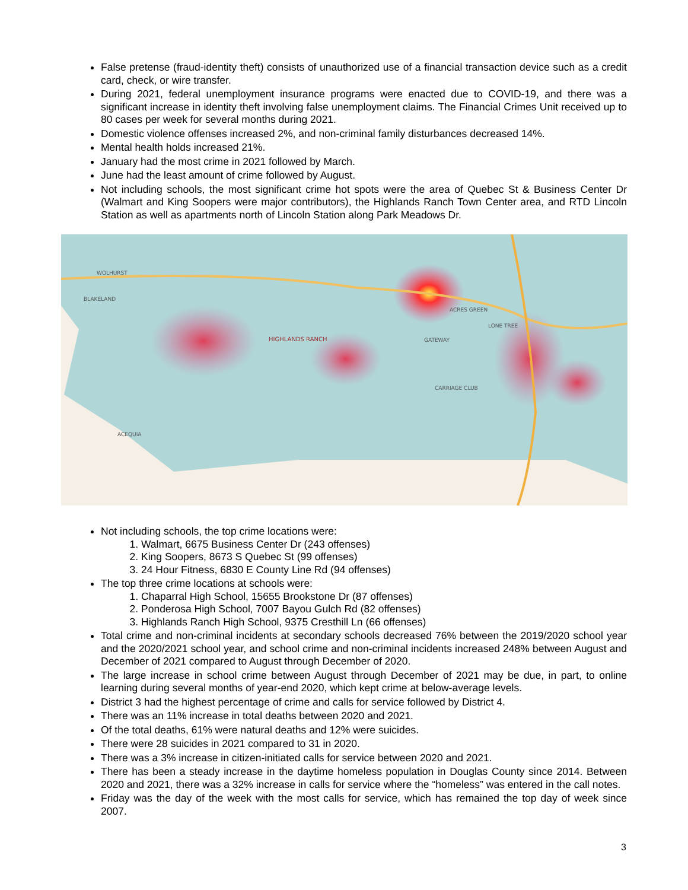False pretense (fraud-identity theft) consists of unauthorized use of a financial transaction device such as a credit card, check, or wire transfer.
During 2021, federal unemployment insurance programs were enacted due to COVID-19, and there was a significant increase in identity theft involving false unemployment claims. The Financial Crimes Unit received up to 80 cases per week for several months during 2021.
Domestic violence offenses increased 2%, and non-criminal family disturbances decreased 14%.
Mental health holds increased 21%.
January had the most crime in 2021 followed by March.
June had the least amount of crime followed by August.
Not including schools, the most significant crime hot spots were the area of Quebec St & Business Center Dr (Walmart and King Soopers were major contributors), the Highlands Ranch Town Center area, and RTD Lincoln Station as well as apartments north of Lincoln Station along Park Meadows Dr.
HIGHLANDS RANCH
ACRES GREEN
LONE TREE
WOLHURST
BLAKELAND
ACEQUIA
GATEWAY
CARRIAGE CLUB
Not including schools, the top crime locations were:
1. Walmart, 6675 Business Center Dr (243 offenses)
2. King Soopers, 8673 S Quebec St (99 offenses)
3. 24 Hour Fitness, 6830 E County Line Rd (94 offenses)
The top three crime locations at schools were:
1. Chaparral High School, 15655 Brookstone Dr (87 offenses)
2. Ponderosa High School, 7007 Bayou Gulch Rd (82 offenses)
3. Highlands Ranch High School, 9375 Cresthill Ln (66 offenses)
Total crime and non-criminal incidents at secondary schools decreased 76% between the 2019/2020 school year and the 2020/2021 school year, and school crime and non-criminal incidents increased 248% between August and December of 2021 compared to August through December of 2020.
The large increase in school crime between August through December of 2021 may be due, in part, to online learning during several months of year-end 2020, which kept crime at below-average levels.
District 3 had the highest percentage of crime and calls for service followed by District 4.
There was an 11% increase in total deaths between 2020 and 2021.
Of the total deaths, 61% were natural deaths and 12% were suicides.
There were 28 suicides in 2021 compared to 31 in 2020.
There was a 3% increase in citizen-initiated calls for service between 2020 and 2021.
There has been a steady increase in the daytime homeless population in Douglas County since 2014. Between 2020 and 2021, there was a 32% increase in calls for service where the “homeless” was entered in the call notes.
Friday was the day of the week with the most calls for service, which has remained the top day of week since 2007.
3